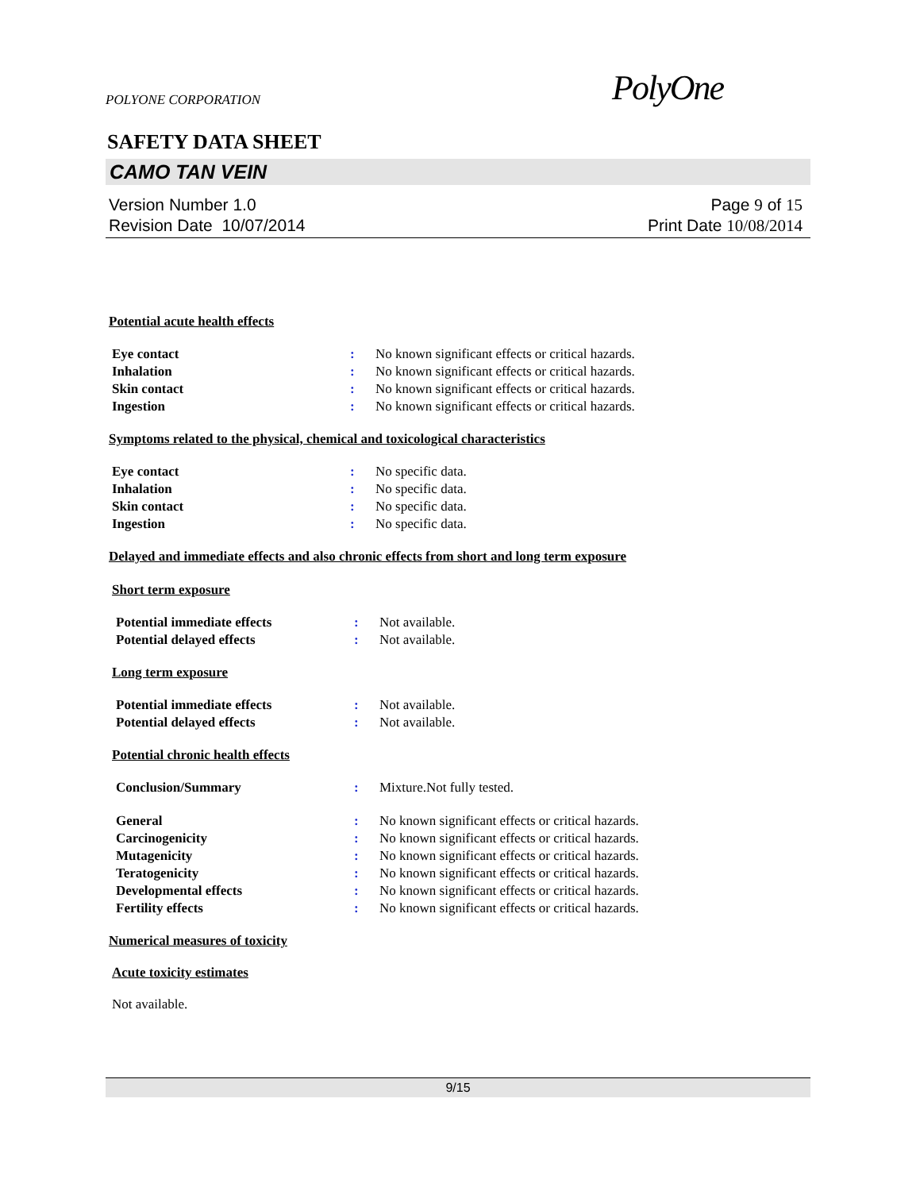POLYONE CORPORATION PolyOne
SAFETY DATA SHEET
CAMO TAN VEIN
Version Number 1.0
Revision Date 10/07/2014
Page 9 of 15
Print Date 10/08/2014
Potential acute health effects
Eye contact : No known significant effects or critical hazards.
Inhalation : No known significant effects or critical hazards.
Skin contact : No known significant effects or critical hazards.
Ingestion : No known significant effects or critical hazards.
Symptoms related to the physical, chemical and toxicological characteristics
Eye contact : No specific data.
Inhalation : No specific data.
Skin contact : No specific data.
Ingestion : No specific data.
Delayed and immediate effects and also chronic effects from short and long term exposure
Short term exposure
Potential immediate effects : Not available.
Potential delayed effects : Not available.
Long term exposure
Potential immediate effects : Not available.
Potential delayed effects : Not available.
Potential chronic health effects
Conclusion/Summary : Mixture.Not fully tested.
General : No known significant effects or critical hazards.
Carcinogenicity : No known significant effects or critical hazards.
Mutagenicity : No known significant effects or critical hazards.
Teratogenicity : No known significant effects or critical hazards.
Developmental effects : No known significant effects or critical hazards.
Fertility effects : No known significant effects or critical hazards.
Numerical measures of toxicity
Acute toxicity estimates
Not available.
9/15